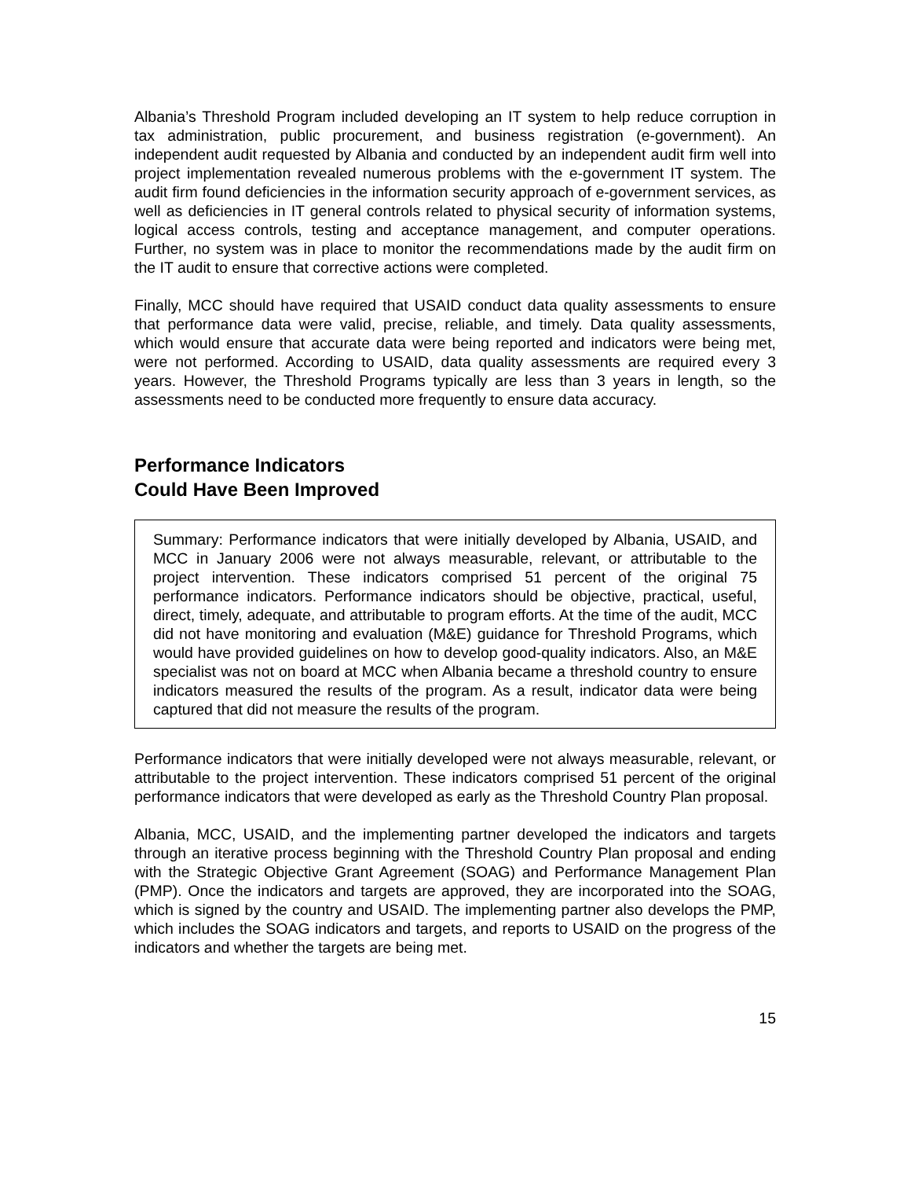Albania’s Threshold Program included developing an IT system to help reduce corruption in tax administration, public procurement, and business registration (e-government). An independent audit requested by Albania and conducted by an independent audit firm well into project implementation revealed numerous problems with the e-government IT system. The audit firm found deficiencies in the information security approach of e-government services, as well as deficiencies in IT general controls related to physical security of information systems, logical access controls, testing and acceptance management, and computer operations. Further, no system was in place to monitor the recommendations made by the audit firm on the IT audit to ensure that corrective actions were completed.
Finally, MCC should have required that USAID conduct data quality assessments to ensure that performance data were valid, precise, reliable, and timely. Data quality assessments, which would ensure that accurate data were being reported and indicators were being met, were not performed. According to USAID, data quality assessments are required every 3 years. However, the Threshold Programs typically are less than 3 years in length, so the assessments need to be conducted more frequently to ensure data accuracy.
Performance Indicators
Could Have Been Improved
Summary: Performance indicators that were initially developed by Albania, USAID, and MCC in January 2006 were not always measurable, relevant, or attributable to the project intervention. These indicators comprised 51 percent of the original 75 performance indicators. Performance indicators should be objective, practical, useful, direct, timely, adequate, and attributable to program efforts. At the time of the audit, MCC did not have monitoring and evaluation (M&E) guidance for Threshold Programs, which would have provided guidelines on how to develop good-quality indicators. Also, an M&E specialist was not on board at MCC when Albania became a threshold country to ensure indicators measured the results of the program. As a result, indicator data were being captured that did not measure the results of the program.
Performance indicators that were initially developed were not always measurable, relevant, or attributable to the project intervention. These indicators comprised 51 percent of the original performance indicators that were developed as early as the Threshold Country Plan proposal.
Albania, MCC, USAID, and the implementing partner developed the indicators and targets through an iterative process beginning with the Threshold Country Plan proposal and ending with the Strategic Objective Grant Agreement (SOAG) and Performance Management Plan (PMP). Once the indicators and targets are approved, they are incorporated into the SOAG, which is signed by the country and USAID. The implementing partner also develops the PMP, which includes the SOAG indicators and targets, and reports to USAID on the progress of the indicators and whether the targets are being met.
15